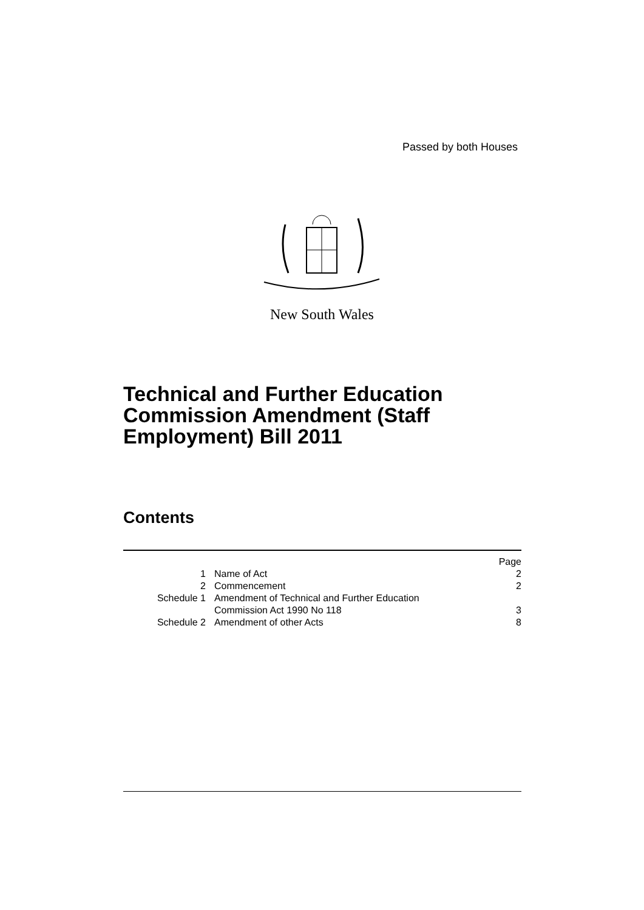Passed by both Houses
New South Wales
Technical and Further Education
Commission Amendment (Staff
Employment) Bill 2011
Contents
| | | Page |
| 1 | Name of Act | 2 |
| 2 | Commencement | 2 |
| Schedule 1 | Amendment of Technical and Further Education Commission Act 1990 No 118 | 3 |
| Schedule 2 | Amendment of other Acts | 8 |